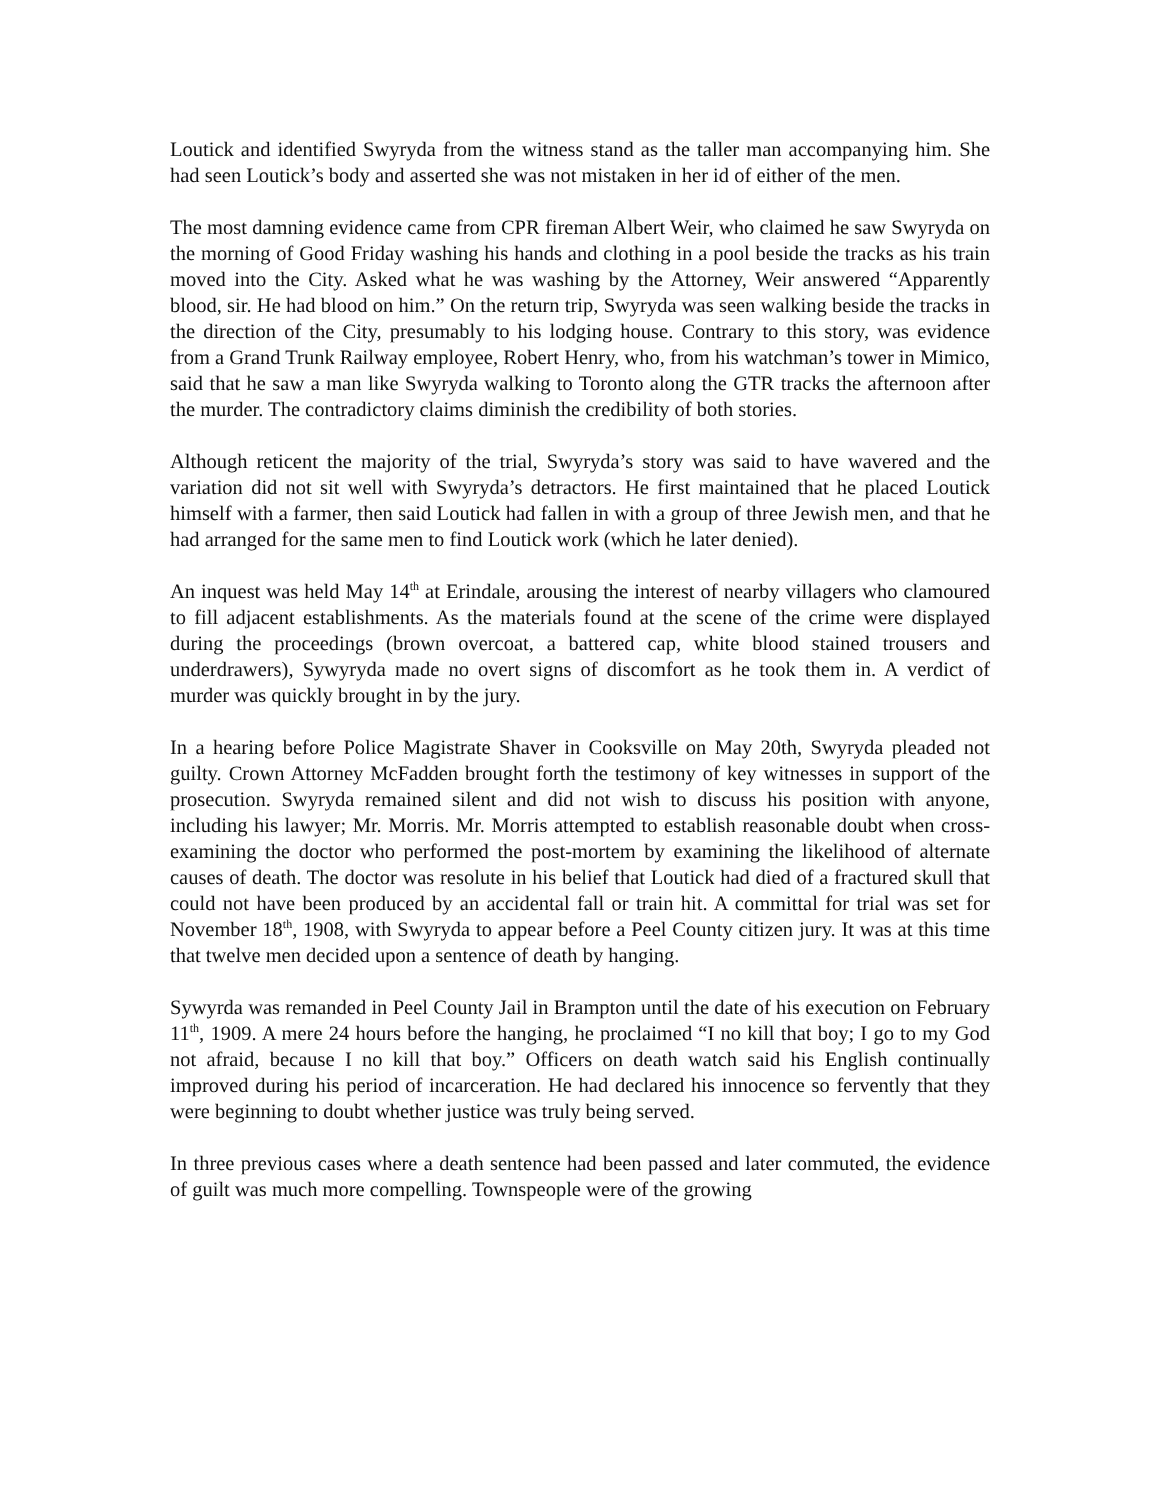Loutick and identified Swyryda from the witness stand as the taller man accompanying him. She had seen Loutick’s body and asserted she was not mistaken in her id of either of the men.
The most damning evidence came from CPR fireman Albert Weir, who claimed he saw Swyryda on the morning of Good Friday washing his hands and clothing in a pool beside the tracks as his train moved into the City. Asked what he was washing by the Attorney, Weir answered “Apparently blood, sir. He had blood on him.” On the return trip, Swyryda was seen walking beside the tracks in the direction of the City, presumably to his lodging house. Contrary to this story, was evidence from a Grand Trunk Railway employee, Robert Henry, who, from his watchman’s tower in Mimico, said that he saw a man like Swyryda walking to Toronto along the GTR tracks the afternoon after the murder. The contradictory claims diminish the credibility of both stories.
Although reticent the majority of the trial, Swyryda’s story was said to have wavered and the variation did not sit well with Swyryda’s detractors. He first maintained that he placed Loutick himself with a farmer, then said Loutick had fallen in with a group of three Jewish men, and that he had arranged for the same men to find Loutick work (which he later denied).
An inquest was held May 14<sup>th</sup> at Erindale, arousing the interest of nearby villagers who clamoured to fill adjacent establishments. As the materials found at the scene of the crime were displayed during the proceedings (brown overcoat, a battered cap, white blood stained trousers and underdrawers), Sywyryda made no overt signs of discomfort as he took them in. A verdict of murder was quickly brought in by the jury.
In a hearing before Police Magistrate Shaver in Cooksville on May 20th, Swyryda pleaded not guilty. Crown Attorney McFadden brought forth the testimony of key witnesses in support of the prosecution. Swyryda remained silent and did not wish to discuss his position with anyone, including his lawyer; Mr. Morris. Mr. Morris attempted to establish reasonable doubt when cross-examining the doctor who performed the post-mortem by examining the likelihood of alternate causes of death. The doctor was resolute in his belief that Loutick had died of a fractured skull that could not have been produced by an accidental fall or train hit. A committal for trial was set for November 18<sup>th</sup>, 1908, with Swyryda to appear before a Peel County citizen jury. It was at this time that twelve men decided upon a sentence of death by hanging.
Sywyrda was remanded in Peel County Jail in Brampton until the date of his execution on February 11<sup>th</sup>, 1909. A mere 24 hours before the hanging, he proclaimed “I no kill that boy; I go to my God not afraid, because I no kill that boy.” Officers on death watch said his English continually improved during his period of incarceration. He had declared his innocence so fervently that they were beginning to doubt whether justice was truly being served.
In three previous cases where a death sentence had been passed and later commuted, the evidence of guilt was much more compelling. Townspeople were of the growing